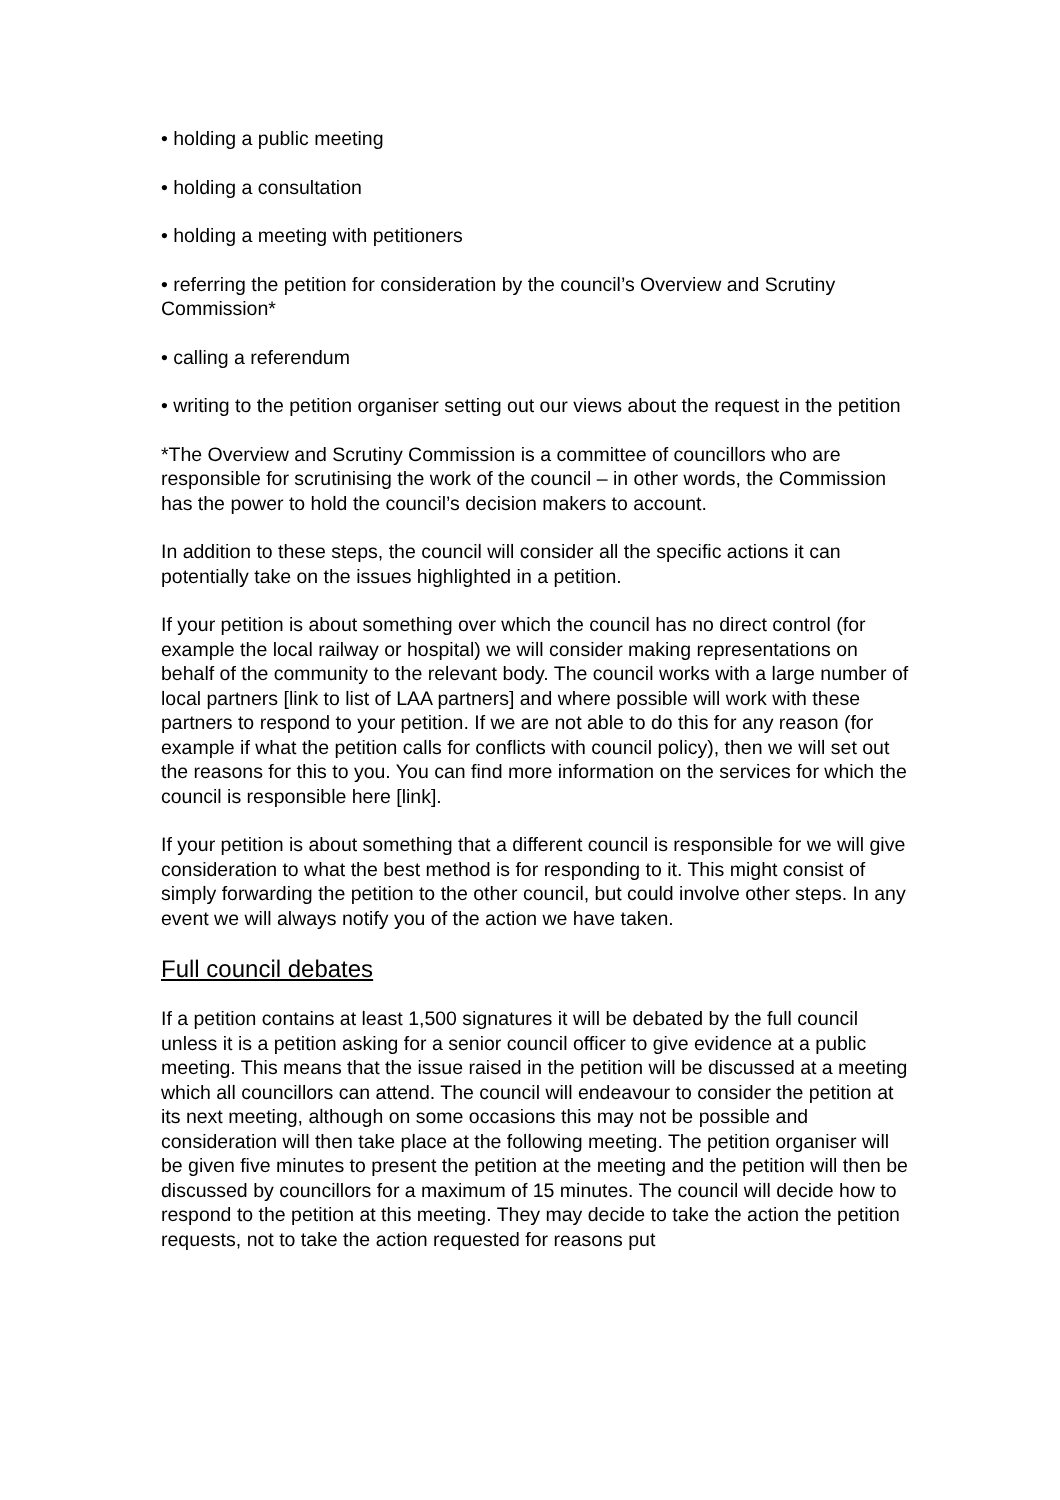• holding a public meeting
• holding a consultation
• holding a meeting with petitioners
• referring the petition for consideration by the council’s Overview and Scrutiny Commission*
• calling a referendum
• writing to the petition organiser setting out our views about the request in the petition
*The Overview and Scrutiny Commission is a committee of councillors who are responsible for scrutinising the work of the council – in other words, the Commission has the power to hold the council’s decision makers to account.
In addition to these steps, the council will consider all the specific actions it can potentially take on the issues highlighted in a petition.
If your petition is about something over which the council has no direct control (for example the local railway or hospital) we will consider making representations on behalf of the community to the relevant body. The council works with a large number of local partners [link to list of LAA partners] and where possible will work with these partners to respond to your petition. If we are not able to do this for any reason (for example if what the petition calls for conflicts with council policy), then we will set out the reasons for this to you. You can find more information on the services for which the council is responsible here [link].
If your petition is about something that a different council is responsible for we will give consideration to what the best method is for responding to it. This might consist of simply forwarding the petition to the other council, but could involve other steps. In any event we will always notify you of the action we have taken.
Full council debates
If a petition contains at least 1,500 signatures it will be debated by the full council unless it is a petition asking for a senior council officer to give evidence at a public meeting. This means that the issue raised in the petition will be discussed at a meeting which all councillors can attend. The council will endeavour to consider the petition at its next meeting, although on some occasions this may not be possible and consideration will then take place at the following meeting. The petition organiser will be given five minutes to present the petition at the meeting and the petition will then be discussed by councillors for a maximum of 15 minutes. The council will decide how to respond to the petition at this meeting. They may decide to take the action the petition requests, not to take the action requested for reasons put